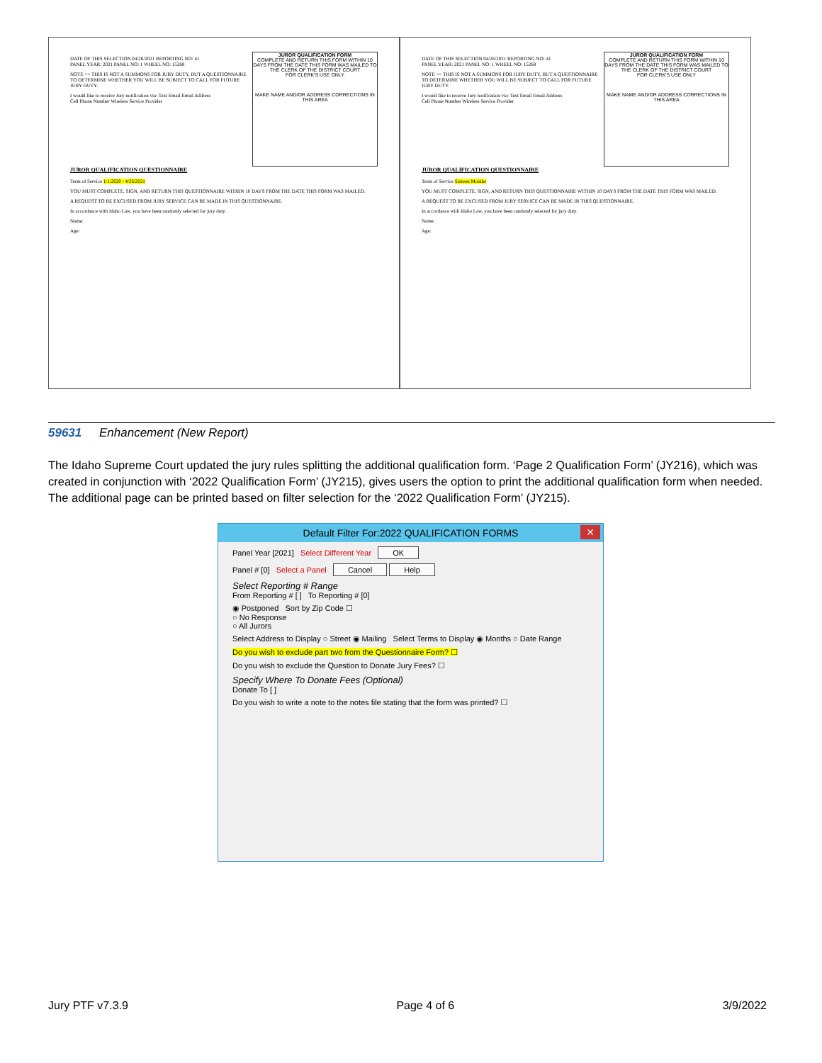JUROR QUALIFICATION FORM
COMPLETE AND RETURN THIS FORM WITHIN 10 DAYS FROM THE DATE THIS FORM WAS MAILED TO THE CLERK OF THE DISTRICT COURT
FOR CLERK'S USE ONLY
MAKE NAME AND/OR ADDRESS CORRECTIONS IN THIS AREA
DATE OF THIS SELECTION 04/26/2021 REPORTING NO: 41
PANEL YEAR: 2021 PANEL NO: 1 WHEEL NO: 15268
NOTE >> THIS IS NOT A SUMMONS FOR JURY DUTY, BUT A QUESTIONNAIRE TO DETERMINE WHETHER YOU WILL BE SUBJECT TO CALL FOR FUTURE JURY DUTY.
I would like to receive Jury notification via: Text Email Email Address
Cell Phone Number Wireless Service Provider
JUROR QUALIFICATION QUESTIONNAIRE
Term of Service 1/1/2020 - 4/26/2021
YOU MUST COMPLETE, SIGN, AND RETURN THIS QUESTIONNAIRE WITHIN 10 DAYS FROM THE DATE THIS FORM WAS MAILED.
A REQUEST TO BE EXCUSED FROM JURY SERVICE CAN BE MADE IN THIS QUESTIONNAIRE.
In accordance with Idaho Law, you have been randomly selected for jury duty.
Name:
Age:
JUROR QUALIFICATION FORM
COMPLETE AND RETURN THIS FORM WITHIN 10 DAYS FROM THE DATE THIS FORM WAS MAILED TO THE CLERK OF THE DISTRICT COURT
FOR CLERK'S USE ONLY
MAKE NAME AND/OR ADDRESS CORRECTIONS IN THIS AREA
DATE OF THIS SELECTION 04/26/2021 REPORTING NO: 41
PANEL YEAR: 2021 PANEL NO: 1 WHEEL NO: 15268
NOTE >> THIS IS NOT A SUMMONS FOR JURY DUTY, BUT A QUESTIONNAIRE TO DETERMINE WHETHER YOU WILL BE SUBJECT TO CALL FOR FUTURE JURY DUTY.
I would like to receive Jury notification via: Text Email Email Address
Cell Phone Number Wireless Service Provider
JUROR QUALIFICATION QUESTIONNAIRE
Term of Service Sixteen Months
YOU MUST COMPLETE, SIGN, AND RETURN THIS QUESTIONNAIRE WITHIN 10 DAYS FROM THE DATE THIS FORM WAS MAILED.
A REQUEST TO BE EXCUSED FROM JURY SERVICE CAN BE MADE IN THIS QUESTIONNAIRE.
In accordance with Idaho Law, you have been randomly selected for jury duty.
Name:
Age:
59631 Enhancement (New Report)
The Idaho Supreme Court updated the jury rules splitting the additional qualification form. ‘Page 2 Qualification Form’ (JY216), which was created in conjunction with ‘2022 Qualification Form’ (JY215), gives users the option to print the additional qualification form when needed. The additional page can be printed based on filter selection for the ‘2022 Qualification Form’ (JY215).
Default Filter For:2022 QUALIFICATION FORMS ✕
Panel Year [2021] Select Different Year OK
Panel # [0] Select a Panel Cancel Help
Select Reporting # Range
From Reporting # [ ] To Reporting # [0]
◉ Postponed Sort by Zip Code ☐
○ No Response
○ All Jurors
Select Address to Display ○ Street ◉ Mailing Select Terms to Display ◉ Months ○ Date Range
Do you wish to exclude part two from the Questionnaire Form? ☐
Do you wish to exclude the Question to Donate Jury Fees? ☐
Specify Where To Donate Fees (Optional)
Donate To [ ]
Do you wish to write a note to the notes file stating that the form was printed? ☐
Jury PTF v7.3.9 Page 4 of 6 3/9/2022